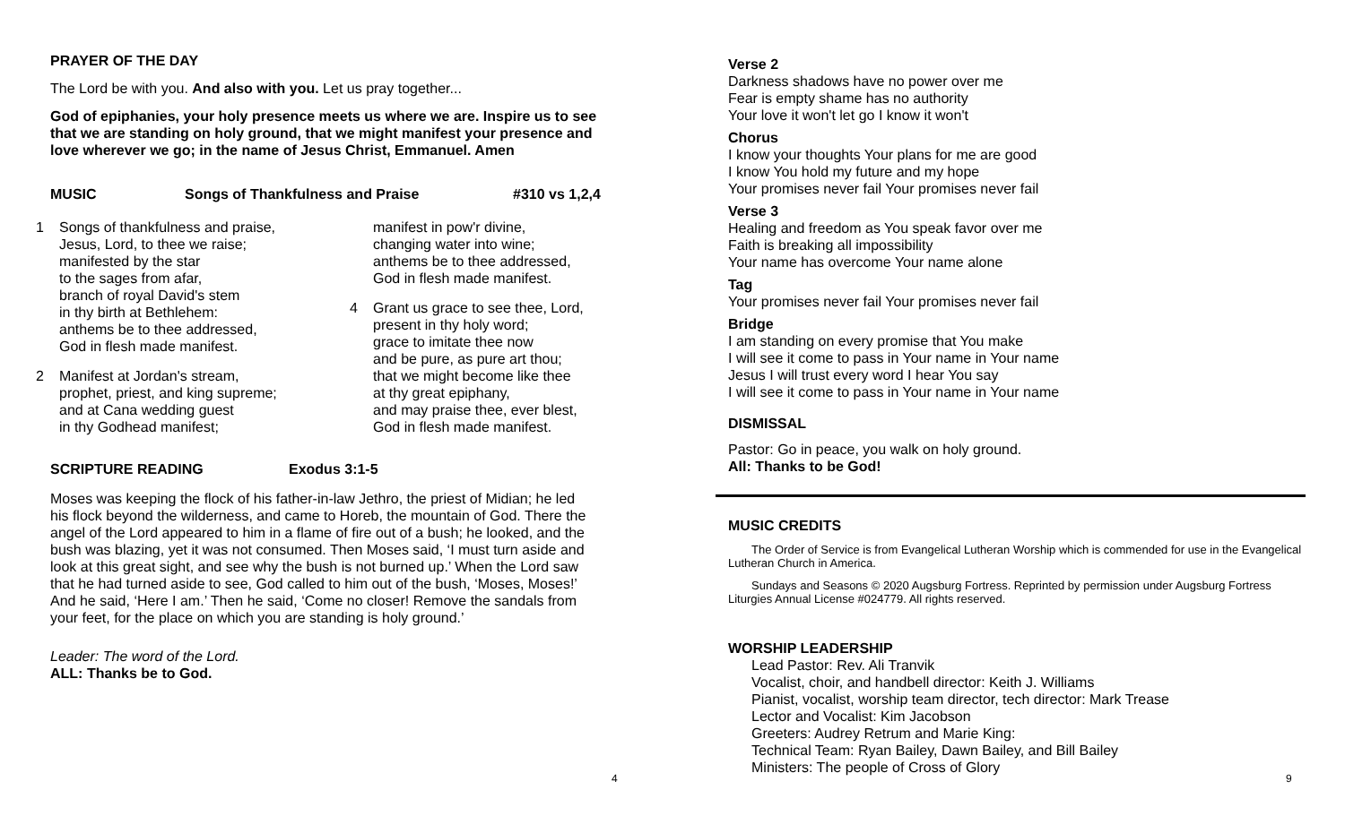PRAYER OF THE DAY
The Lord be with you. And also with you. Let us pray together...
God of epiphanies, your holy presence meets us where we are. Inspire us to see that we are standing on holy ground, that we might manifest your presence and love wherever we go; in the name of Jesus Christ, Emmanuel. Amen
MUSIC Songs of Thankfulness and Praise #310 vs 1,2,4
1 Songs of thankfulness and praise,
Jesus, Lord, to thee we raise;
manifested by the star
to the sages from afar,
branch of royal David's stem
in thy birth at Bethlehem:
anthems be to thee addressed,
God in flesh made manifest.
2 Manifest at Jordan's stream,
prophet, priest, and king supreme;
and at Cana wedding guest
in thy Godhead manifest;
manifest in pow'r divine,
changing water into wine;
anthems be to thee addressed,
God in flesh made manifest.
4 Grant us grace to see thee, Lord,
present in thy holy word;
grace to imitate thee now
and be pure, as pure art thou;
that we might become like thee
at thy great epiphany,
and may praise thee, ever blest,
God in flesh made manifest.
SCRIPTURE READING Exodus 3:1-5
Moses was keeping the flock of his father-in-law Jethro, the priest of Midian; he led his flock beyond the wilderness, and came to Horeb, the mountain of God. There the angel of the Lord appeared to him in a flame of fire out of a bush; he looked, and the bush was blazing, yet it was not consumed. Then Moses said, ‘I must turn aside and look at this great sight, and see why the bush is not burned up.’ When the Lord saw that he had turned aside to see, God called to him out of the bush, ‘Moses, Moses!’ And he said, ‘Here I am.’ Then he said, ‘Come no closer! Remove the sandals from your feet, for the place on which you are standing is holy ground.’
Leader: The word of the Lord.
ALL: Thanks be to God.
4
Verse 2
Darkness shadows have no power over me
Fear is empty shame has no authority
Your love it won't let go I know it won't
Chorus
I know your thoughts Your plans for me are good
I know You hold my future and my hope
Your promises never fail Your promises never fail
Verse 3
Healing and freedom as You speak favor over me
Faith is breaking all impossibility
Your name has overcome Your name alone
Tag
Your promises never fail Your promises never fail
Bridge
I am standing on every promise that You make
I will see it come to pass in Your name in Your name
Jesus I will trust every word I hear You say
I will see it come to pass in Your name in Your name
DISMISSAL
Pastor: Go in peace, you walk on holy ground.
All: Thanks to be God!
MUSIC CREDITS
The Order of Service is from Evangelical Lutheran Worship which is commended for use in the Evangelical Lutheran Church in America.
Sundays and Seasons © 2020 Augsburg Fortress. Reprinted by permission under Augsburg Fortress Liturgies Annual License #024779. All rights reserved.
WORSHIP LEADERSHIP
Lead Pastor: Rev. Ali Tranvik
Vocalist, choir, and handbell director: Keith J. Williams
Pianist, vocalist, worship team director, tech director: Mark Trease
Lector and Vocalist: Kim Jacobson
Greeters: Audrey Retrum and Marie King:
Technical Team: Ryan Bailey, Dawn Bailey, and Bill Bailey
Ministers: The people of Cross of Glory
9